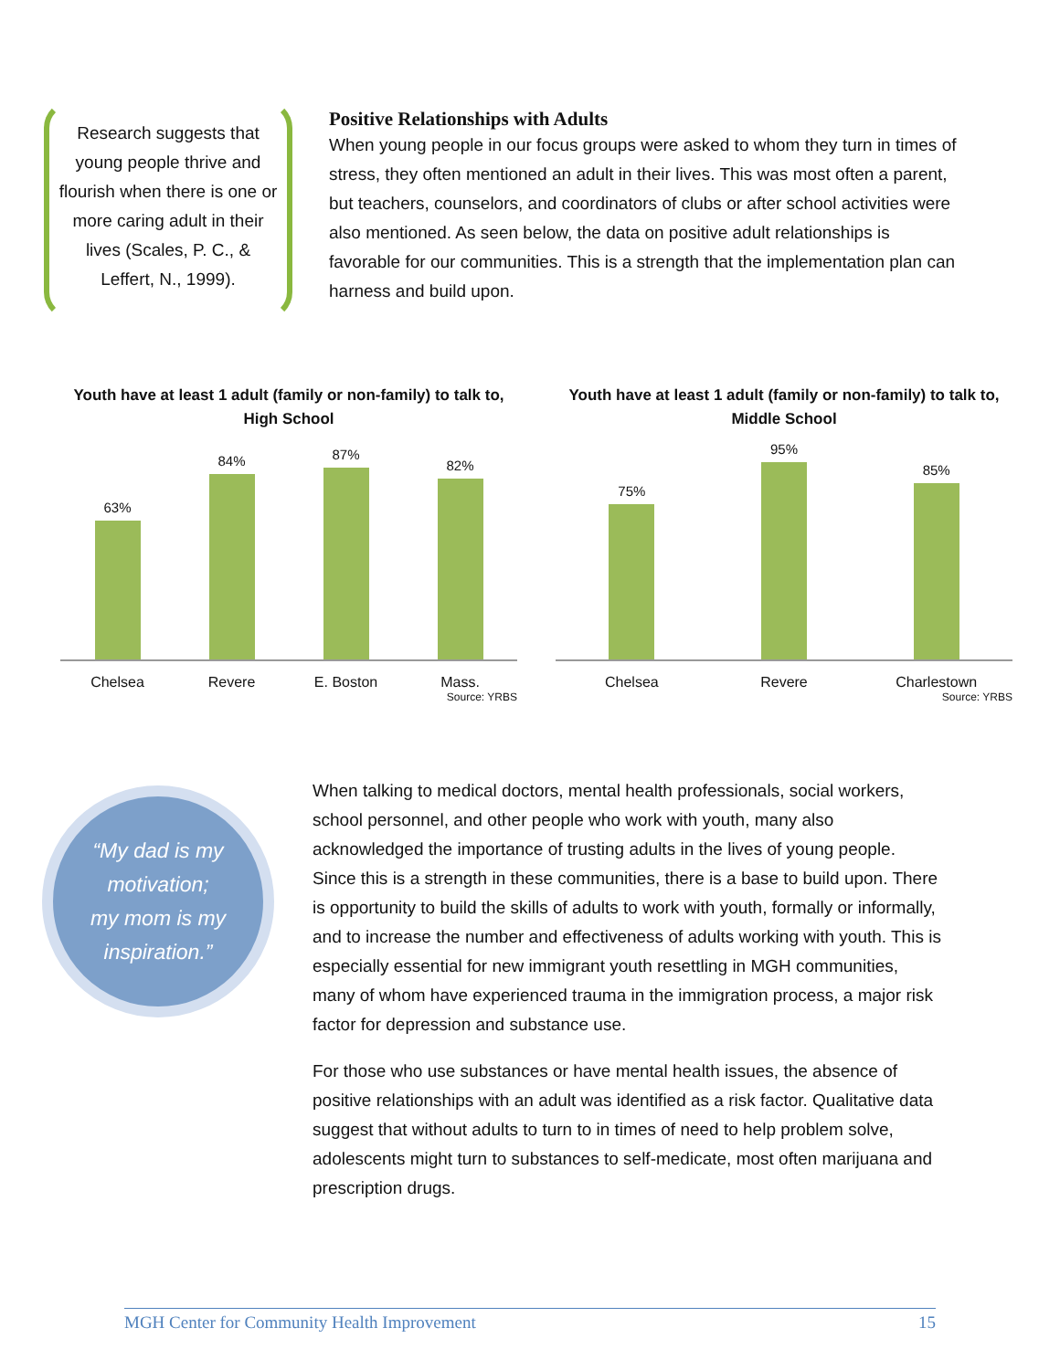Research suggests that young people thrive and flourish when there is one or more caring adult in their lives (Scales, P. C., & Leffert, N., 1999).
Positive Relationships with Adults
When young people in our focus groups were asked to whom they turn in times of stress, they often mentioned an adult in their lives. This was most often a parent, but teachers, counselors, and coordinators of clubs or after school activities were also mentioned. As seen below, the data on positive adult relationships is favorable for our communities. This is a strength that the implementation plan can harness and build upon.
Youth have at least 1 adult (family or non-family) to talk to, High School
63%
84%
87%
82%
Chelsea Revere E. Boston Mass.
Source: YRBS
Youth have at least 1 adult (family or non-family) to talk to, Middle School
75%
95%
85%
Chelsea Revere Charlestown
Source: YRBS
“My dad is my
motivation;
my mom is my
inspiration.”
When talking to medical doctors, mental health professionals, social workers, school personnel, and other people who work with youth, many also acknowledged the importance of trusting adults in the lives of young people. Since this is a strength in these communities, there is a base to build upon. There is opportunity to build the skills of adults to work with youth, formally or informally, and to increase the number and effectiveness of adults working with youth. This is especially essential for new immigrant youth resettling in MGH communities, many of whom have experienced trauma in the immigration process, a major risk factor for depression and substance use.
For those who use substances or have mental health issues, the absence of positive relationships with an adult was identified as a risk factor. Qualitative data suggest that without adults to turn to in times of need to help problem solve, adolescents might turn to substances to self-medicate, most often marijuana and prescription drugs.
MGH Center for Community Health Improvement 15